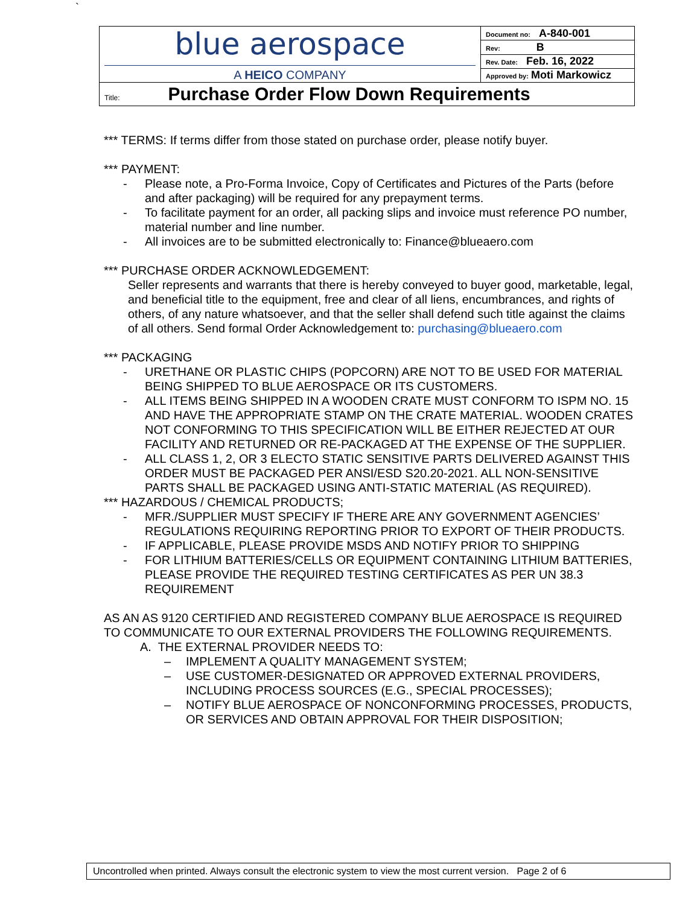`
| blue aerospace A HEICO COMPANY | Document no: A-840-001 |
| | Rev: B |
| | Rev. Date: Feb. 16, 2022 |
| | Approved by: Moti Markowicz |
| Title: Purchase Order Flow Down Requirements | |
*** TERMS: If terms differ from those stated on purchase order, please notify buyer.
*** PAYMENT:
- Please note, a Pro-Forma Invoice, Copy of Certificates and Pictures of the Parts (before and after packaging) will be required for any prepayment terms.
- To facilitate payment for an order, all packing slips and invoice must reference PO number, material number and line number.
- All invoices are to be submitted electronically to: Finance@blueaero.com
*** PURCHASE ORDER ACKNOWLEDGEMENT:
Seller represents and warrants that there is hereby conveyed to buyer good, marketable, legal, and beneficial title to the equipment, free and clear of all liens, encumbrances, and rights of others, of any nature whatsoever, and that the seller shall defend such title against the claims of all others. Send formal Order Acknowledgement to: purchasing@blueaero.com
*** PACKAGING
- URETHANE OR PLASTIC CHIPS (POPCORN) ARE NOT TO BE USED FOR MATERIAL BEING SHIPPED TO BLUE AEROSPACE OR ITS CUSTOMERS.
- ALL ITEMS BEING SHIPPED IN A WOODEN CRATE MUST CONFORM TO ISPM NO. 15 AND HAVE THE APPROPRIATE STAMP ON THE CRATE MATERIAL. WOODEN CRATES NOT CONFORMING TO THIS SPECIFICATION WILL BE EITHER REJECTED AT OUR FACILITY AND RETURNED OR RE-PACKAGED AT THE EXPENSE OF THE SUPPLIER.
- ALL CLASS 1, 2, OR 3 ELECTO STATIC SENSITIVE PARTS DELIVERED AGAINST THIS ORDER MUST BE PACKAGED PER ANSI/ESD S20.20-2021. ALL NON-SENSITIVE PARTS SHALL BE PACKAGED USING ANTI-STATIC MATERIAL (AS REQUIRED).
*** HAZARDOUS / CHEMICAL PRODUCTS;
- MFR./SUPPLIER MUST SPECIFY IF THERE ARE ANY GOVERNMENT AGENCIES’ REGULATIONS REQUIRING REPORTING PRIOR TO EXPORT OF THEIR PRODUCTS.
- IF APPLICABLE, PLEASE PROVIDE MSDS AND NOTIFY PRIOR TO SHIPPING
- FOR LITHIUM BATTERIES/CELLS OR EQUIPMENT CONTAINING LITHIUM BATTERIES, PLEASE PROVIDE THE REQUIRED TESTING CERTIFICATES AS PER UN 38.3 REQUIREMENT
AS AN AS 9120 CERTIFIED AND REGISTERED COMPANY BLUE AEROSPACE IS REQUIRED TO COMMUNICATE TO OUR EXTERNAL PROVIDERS THE FOLLOWING REQUIREMENTS.
A. THE EXTERNAL PROVIDER NEEDS TO:
– IMPLEMENT A QUALITY MANAGEMENT SYSTEM;
– USE CUSTOMER-DESIGNATED OR APPROVED EXTERNAL PROVIDERS, INCLUDING PROCESS SOURCES (E.G., SPECIAL PROCESSES);
– NOTIFY BLUE AEROSPACE OF NONCONFORMING PROCESSES, PRODUCTS, OR SERVICES AND OBTAIN APPROVAL FOR THEIR DISPOSITION;
Uncontrolled when printed. Always consult the electronic system to view the most current version. Page 2 of 6